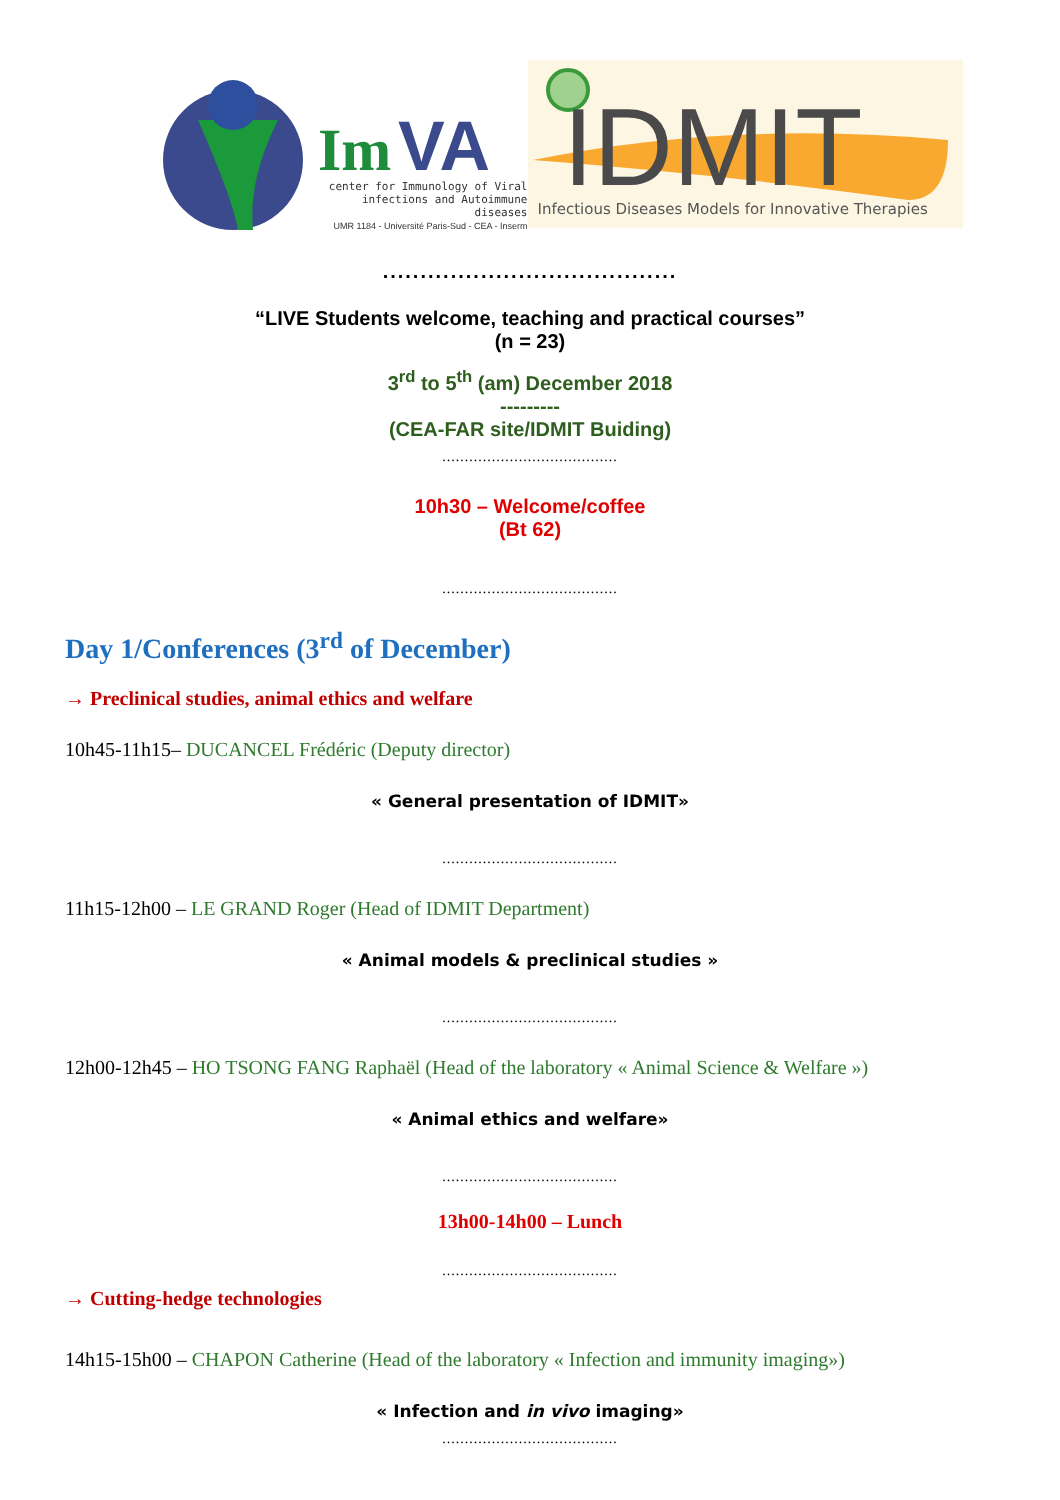Im
VA
center for Immunology of Viral
infections and Autoimmune diseases
UMR 1184 - Université Paris-Sud - CEA - Inserm
IDMIT
Infectious Diseases Models for Innovative Therapies
.......................................
“LIVE Students welcome, teaching and practical courses”
(n = 23)
3<sup>rd</sup> to 5<sup>th</sup> (am) December 2018
---------
(CEA-FAR site/IDMIT Buiding)
.......................................
10h30 – Welcome/coffee
(Bt 62)
.......................................
Day 1/Conferences (3<sup>rd</sup> of December)
→ Preclinical studies, animal ethics and welfare
10h45-11h15– DUCANCEL Frédéric (Deputy director)
« General presentation of IDMIT»
.......................................
11h15-12h00 – LE GRAND Roger (Head of IDMIT Department)
« Animal models & preclinical studies »
.......................................
12h00-12h45 – HO TSONG FANG Raphaël (Head of the laboratory « Animal Science & Welfare »)
« Animal ethics and welfare»
.......................................
13h00-14h00 – Lunch
.......................................
→ Cutting-hedge technologies
14h15-15h00 – CHAPON Catherine (Head of the laboratory « Infection and immunity imaging»)
« Infection and in vivo imaging»
.......................................